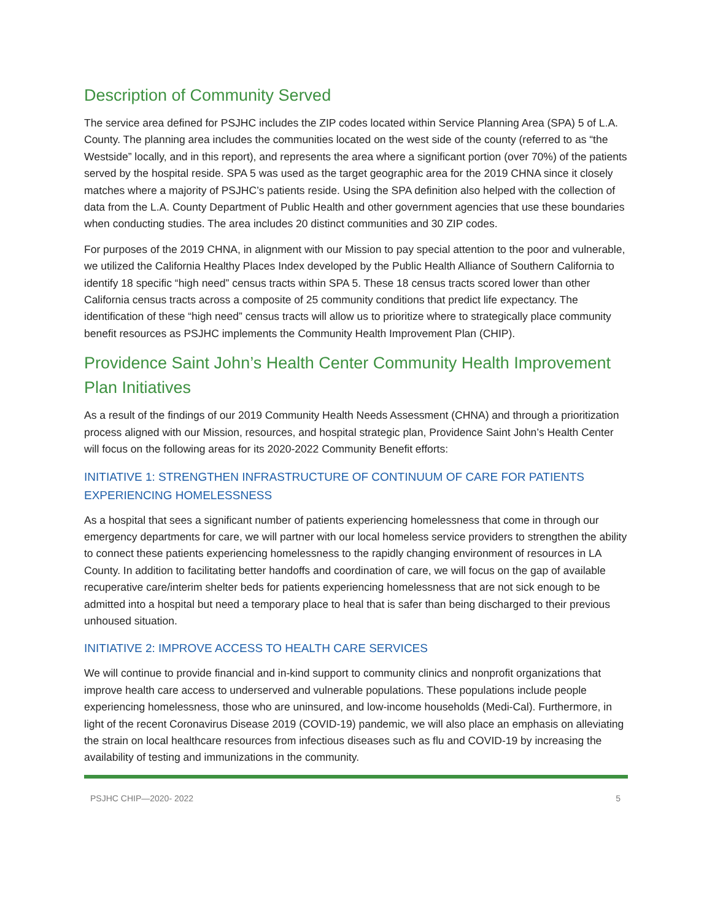Description of Community Served
The service area defined for PSJHC includes the ZIP codes located within Service Planning Area (SPA) 5 of L.A. County. The planning area includes the communities located on the west side of the county (referred to as “the Westside” locally, and in this report), and represents the area where a significant portion (over 70%) of the patients served by the hospital reside. SPA 5 was used as the target geographic area for the 2019 CHNA since it closely matches where a majority of PSJHC’s patients reside. Using the SPA definition also helped with the collection of data from the L.A. County Department of Public Health and other government agencies that use these boundaries when conducting studies. The area includes 20 distinct communities and 30 ZIP codes.
For purposes of the 2019 CHNA, in alignment with our Mission to pay special attention to the poor and vulnerable, we utilized the California Healthy Places Index developed by the Public Health Alliance of Southern California to identify 18 specific “high need” census tracts within SPA 5. These 18 census tracts scored lower than other California census tracts across a composite of 25 community conditions that predict life expectancy. The identification of these “high need” census tracts will allow us to prioritize where to strategically place community benefit resources as PSJHC implements the Community Health Improvement Plan (CHIP).
Providence Saint John’s Health Center Community Health Improvement Plan Initiatives
As a result of the findings of our 2019 Community Health Needs Assessment (CHNA) and through a prioritization process aligned with our Mission, resources, and hospital strategic plan, Providence Saint John’s Health Center will focus on the following areas for its 2020-2022 Community Benefit efforts:
INITIATIVE 1: STRENGTHEN INFRASTRUCTURE OF CONTINUUM OF CARE FOR PATIENTS EXPERIENCING HOMELESSNESS
As a hospital that sees a significant number of patients experiencing homelessness that come in through our emergency departments for care, we will partner with our local homeless service providers to strengthen the ability to connect these patients experiencing homelessness to the rapidly changing environment of resources in LA County. In addition to facilitating better handoffs and coordination of care, we will focus on the gap of available recuperative care/interim shelter beds for patients experiencing homelessness that are not sick enough to be admitted into a hospital but need a temporary place to heal that is safer than being discharged to their previous unhoused situation.
INITIATIVE 2: IMPROVE ACCESS TO HEALTH CARE SERVICES
We will continue to provide financial and in-kind support to community clinics and nonprofit organizations that improve health care access to underserved and vulnerable populations. These populations include people experiencing homelessness, those who are uninsured, and low-income households (Medi-Cal). Furthermore, in light of the recent Coronavirus Disease 2019 (COVID-19) pandemic, we will also place an emphasis on alleviating the strain on local healthcare resources from infectious diseases such as flu and COVID-19 by increasing the availability of testing and immunizations in the community.
PSJHC CHIP—2020- 2022 5